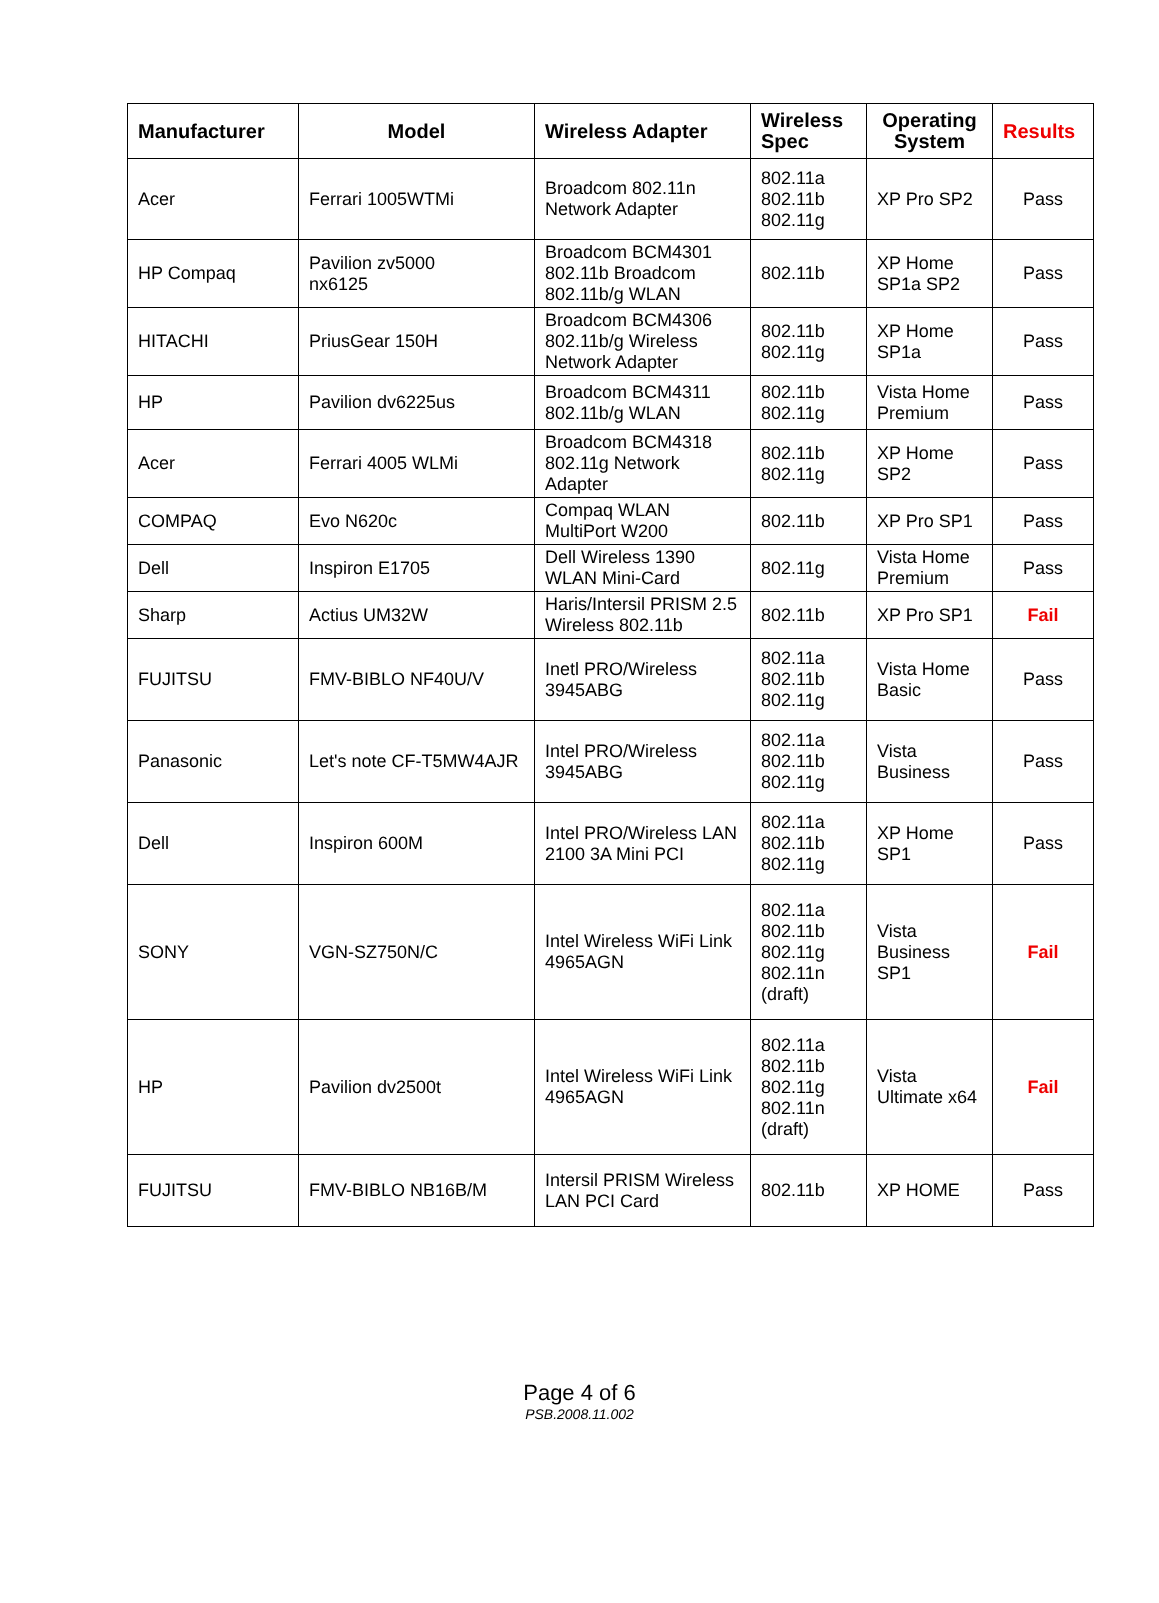| Manufacturer | Model | Wireless Adapter | Wireless Spec | Operating System | Results |
| --- | --- | --- | --- | --- | --- |
| Acer | Ferrari 1005WTMi | Broadcom 802.11n Network Adapter | 802.11a 802.11b 802.11g | XP Pro SP2 | Pass |
| HP Compaq | Pavilion zv5000 nx6125 | Broadcom BCM4301 802.11b Broadcom 802.11b/g WLAN | 802.11b | XP Home SP1a SP2 | Pass |
| HITACHI | PriusGear 150H | Broadcom BCM4306 802.11b/g Wireless Network Adapter | 802.11b 802.11g | XP Home SP1a | Pass |
| HP | Pavilion dv6225us | Broadcom BCM4311 802.11b/g WLAN | 802.11b 802.11g | Vista Home Premium | Pass |
| Acer | Ferrari 4005 WLMi | Broadcom BCM4318 802.11g Network Adapter | 802.11b 802.11g | XP Home SP2 | Pass |
| COMPAQ | Evo N620c | Compaq WLAN MultiPort W200 | 802.11b | XP Pro SP1 | Pass |
| Dell | Inspiron E1705 | Dell Wireless 1390 WLAN Mini-Card | 802.11g | Vista Home Premium | Pass |
| Sharp | Actius UM32W | Haris/Intersil PRISM 2.5 Wireless 802.11b | 802.11b | XP Pro SP1 | Fail |
| FUJITSU | FMV-BIBLO NF40U/V | Inetl PRO/Wireless 3945ABG | 802.11a 802.11b 802.11g | Vista Home Basic | Pass |
| Panasonic | Let's note CF-T5MW4AJR | Intel PRO/Wireless 3945ABG | 802.11a 802.11b 802.11g | Vista Business | Pass |
| Dell | Inspiron 600M | Intel PRO/Wireless LAN 2100 3A Mini PCI | 802.11a 802.11b 802.11g | XP Home SP1 | Pass |
| SONY | VGN-SZ750N/C | Intel Wireless WiFi Link 4965AGN | 802.11a 802.11b 802.11g 802.11n (draft) | Vista Business SP1 | Fail |
| HP | Pavilion dv2500t | Intel Wireless WiFi Link 4965AGN | 802.11a 802.11b 802.11g 802.11n (draft) | Vista Ultimate x64 | Fail |
| FUJITSU | FMV-BIBLO NB16B/M | Intersil PRISM Wireless LAN PCI Card | 802.11b | XP HOME | Pass |
Page 4 of 6
PSB.2008.11.002